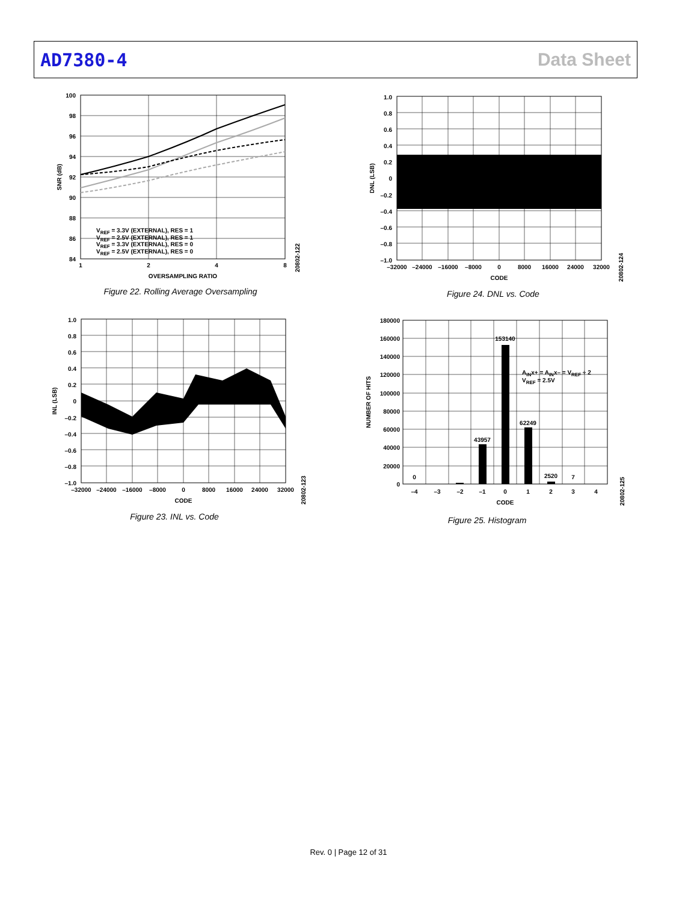AD7380-4 Data Sheet
100
98
96
94
92
90
88
86
84
1
2
4
8
OVERSAMPLING RATIO
SNR (dB)
VREF = 3.3V (EXTERNAL), RES = 1
VREF = 2.5V (EXTERNAL), RES = 1
VREF = 3.3V (EXTERNAL), RES = 0
VREF = 2.5V (EXTERNAL), RES = 0
20802-122
Figure 22. Rolling Average Oversampling
1.0
0.8
0.6
0.4
0.2
0
–0.2
–0.4
–0.6
–0.8
–1.0
–32000
–24000
–16000
–8000
0
8000
16000
24000
32000
CODE
DNL (LSB)
20802-124
Figure 24. DNL vs. Code
1.0
0.8
0.6
0.4
0.2
0
–0.2
–0.4
–0.6
–0.8
–1.0
–32000
–24000
–16000
–8000
0
8000
16000
24000
32000
CODE
INL (LSB)
20802-123
Figure 23. INL vs. Code
180000
160000
140000
120000
100000
80000
60000
40000
20000
0
0
43957
153140
62249
2520
7
AINx+ = AINx– = VREF ÷ 2
VREF = 2.5V
–4
–3
–2
–1
0
1
2
3
4
CODE
NUMBER OF HITS
20802-125
Figure 25. Histogram
Rev. 0 | Page 12 of 31